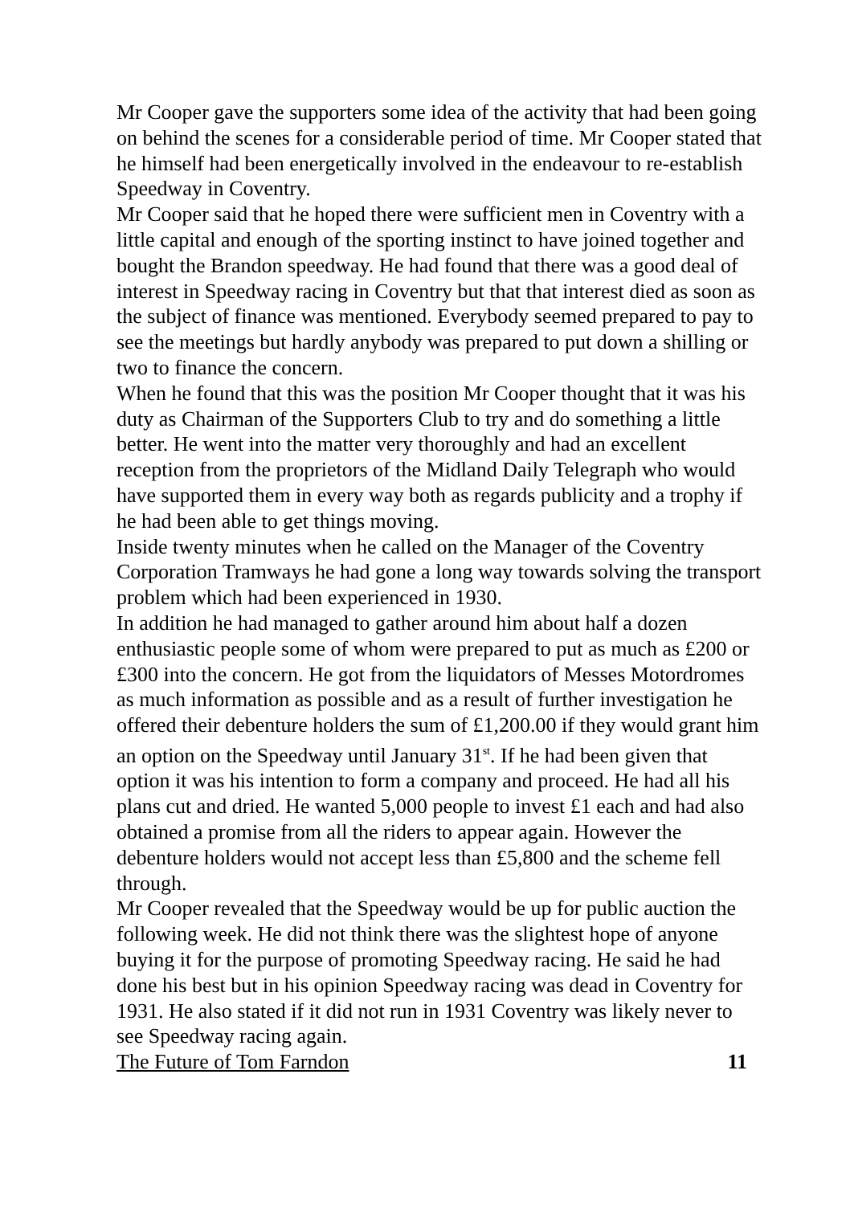Mr Cooper gave the supporters some idea of the activity that had been going on behind the scenes for a considerable period of time. Mr Cooper stated that he himself had been energetically involved in the endeavour to re-establish Speedway in Coventry.
Mr Cooper said that he hoped there were sufficient men in Coventry with a little capital and enough of the sporting instinct to have joined together and bought the Brandon speedway. He had found that there was a good deal of interest in Speedway racing in Coventry but that that interest died as soon as the subject of finance was mentioned. Everybody seemed prepared to pay to see the meetings but hardly anybody was prepared to put down a shilling or two to finance the concern.
When he found that this was the position Mr Cooper thought that it was his duty as Chairman of the Supporters Club to try and do something a little better. He went into the matter very thoroughly and had an excellent reception from the proprietors of the Midland Daily Telegraph who would have supported them in every way both as regards publicity and a trophy if he had been able to get things moving.
Inside twenty minutes when he called on the Manager of the Coventry Corporation Tramways he had gone a long way towards solving the transport problem which had been experienced in 1930.
In addition he had managed to gather around him about half a dozen enthusiastic people some of whom were prepared to put as much as £200 or £300 into the concern. He got from the liquidators of Messes Motordromes as much information as possible and as a result of further investigation he offered their debenture holders the sum of £1,200.00 if they would grant him an option on the Speedway until January 31<sup>st</sup>. If he had been given that option it was his intention to form a company and proceed. He had all his plans cut and dried. He wanted 5,000 people to invest £1 each and had also obtained a promise from all the riders to appear again. However the debenture holders would not accept less than £5,800 and the scheme fell through.
Mr Cooper revealed that the Speedway would be up for public auction the following week. He did not think there was the slightest hope of anyone buying it for the purpose of promoting Speedway racing. He said he had done his best but in his opinion Speedway racing was dead in Coventry for 1931. He also stated if it did not run in 1931 Coventry was likely never to see Speedway racing again.
The Future of Tom Farndon 11